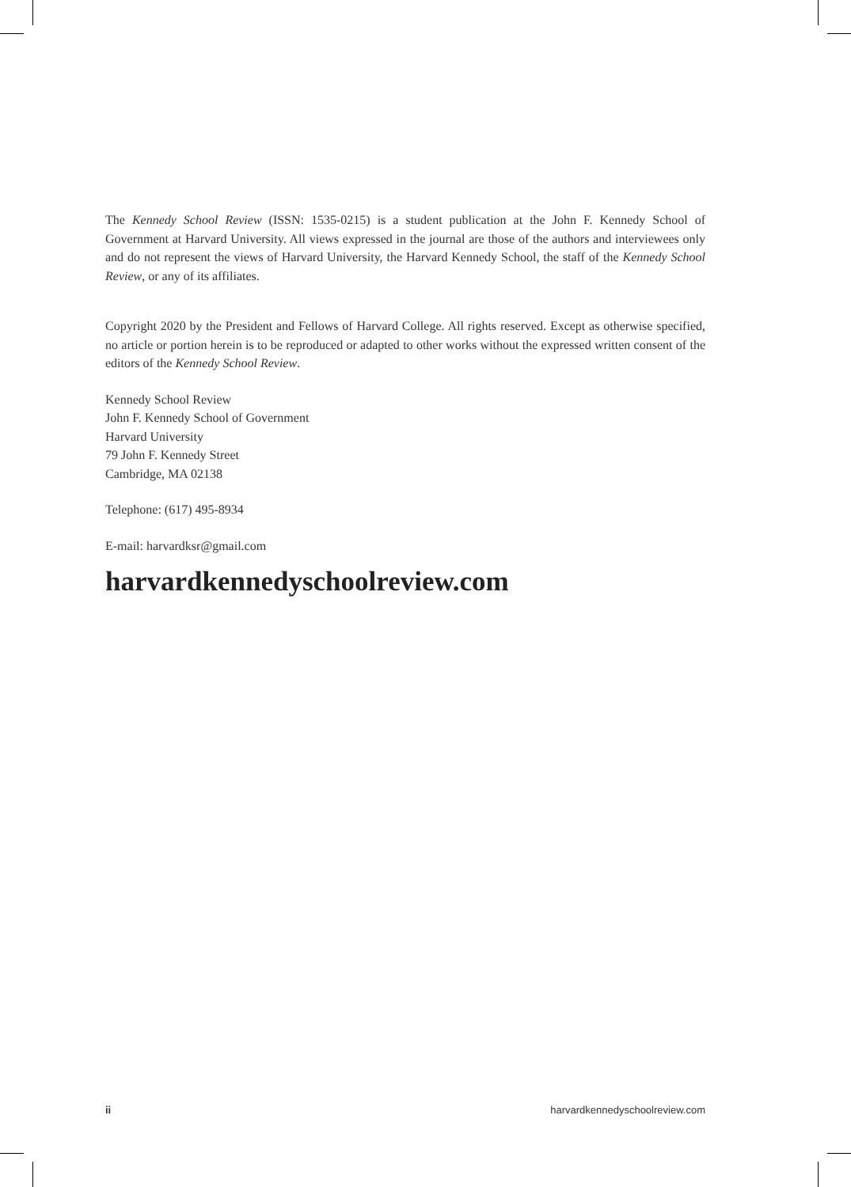The Kennedy School Review (ISSN: 1535-0215) is a student publication at the John F. Kennedy School of Government at Harvard University. All views expressed in the journal are those of the authors and interviewees only and do not represent the views of Harvard University, the Harvard Kennedy School, the staff of the Kennedy School Review, or any of its affiliates.
Copyright 2020 by the President and Fellows of Harvard College. All rights reserved. Except as otherwise specified, no article or portion herein is to be reproduced or adapted to other works without the expressed written consent of the editors of the Kennedy School Review.
Kennedy School Review
John F. Kennedy School of Government
Harvard University
79 John F. Kennedy Street
Cambridge, MA 02138
Telephone: (617) 495-8934
E-mail: harvardksr@gmail.com
harvardkennedyschoolreview.com
ii harvardkennedyschoolreview.com